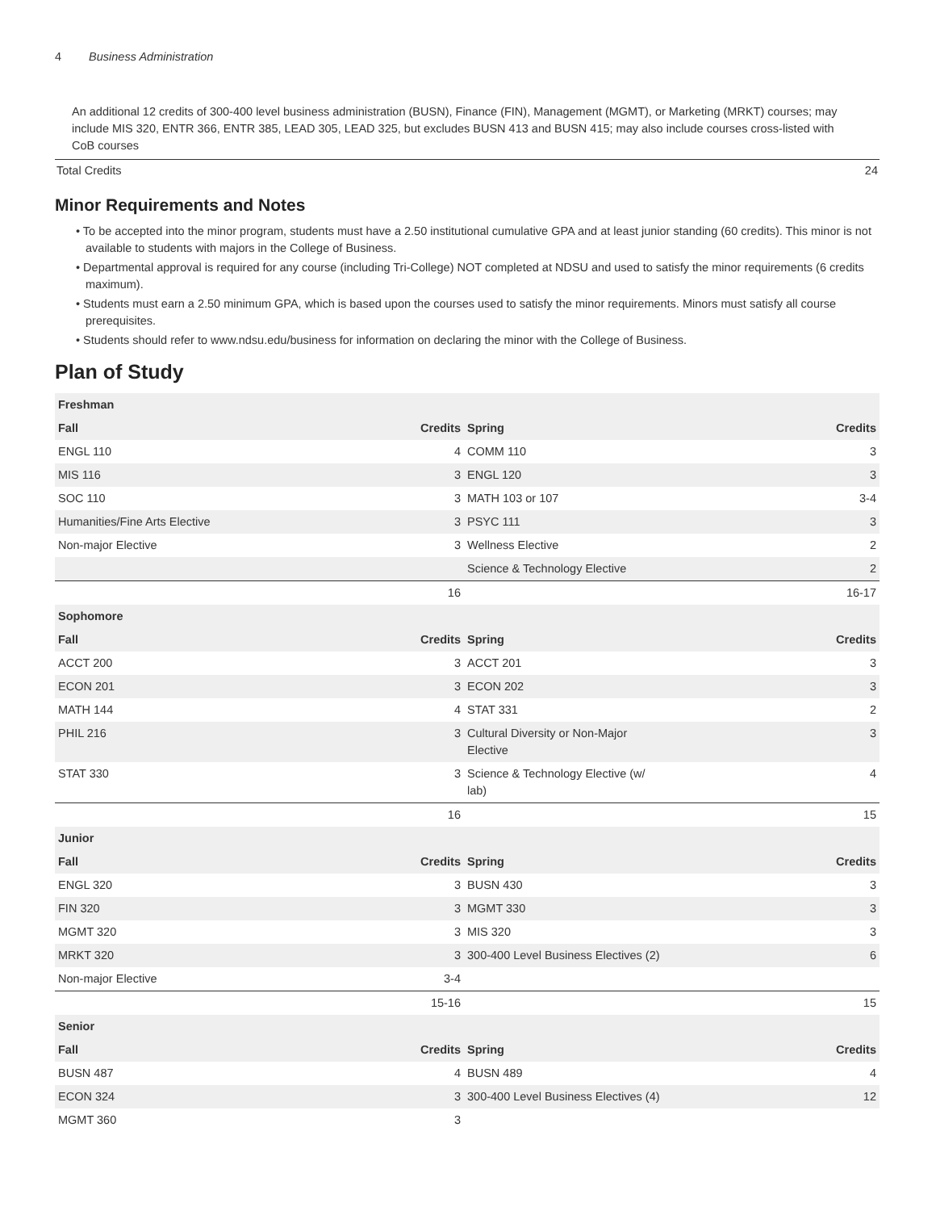4 Business Administration
An additional 12 credits of 300-400 level business administration (BUSN), Finance (FIN), Management (MGMT), or Marketing (MRKT) courses; may include MIS 320, ENTR 366, ENTR 385, LEAD 305, LEAD 325, but excludes BUSN 413 and BUSN 415; may also include courses cross-listed with CoB courses
Total Credits 24
Minor Requirements and Notes
• To be accepted into the minor program, students must have a 2.50 institutional cumulative GPA and at least junior standing (60 credits). This minor is not available to students with majors in the College of Business.
• Departmental approval is required for any course (including Tri-College) NOT completed at NDSU and used to satisfy the minor requirements (6 credits maximum).
• Students must earn a 2.50 minimum GPA, which is based upon the courses used to satisfy the minor requirements. Minors must satisfy all course prerequisites.
• Students should refer to www.ndsu.edu/business for information on declaring the minor with the College of Business.
Plan of Study
| Freshman | | | |
| --- | --- | --- | --- |
| Fall | Credits | Spring | Credits |
| ENGL 110 | 4 | COMM 110 | 3 |
| MIS 116 | 3 | ENGL 120 | 3 |
| SOC 110 | 3 | MATH 103 or 107 | 3-4 |
| Humanities/Fine Arts Elective | 3 | PSYC 111 | 3 |
| Non-major Elective | 3 | Wellness Elective | 2 |
| | | Science & Technology Elective | 2 |
| | 16 | | 16-17 |
| Sophomore | | | |
| Fall | Credits | Spring | Credits |
| ACCT 200 | 3 | ACCT 201 | 3 |
| ECON 201 | 3 | ECON 202 | 3 |
| MATH 144 | 4 | STAT 331 | 2 |
| PHIL 216 | 3 | Cultural Diversity or Non-Major Elective | 3 |
| STAT 330 | 3 | Science & Technology Elective (w/ lab) | 4 |
| | 16 | | 15 |
| Junior | | | |
| Fall | Credits | Spring | Credits |
| ENGL 320 | 3 | BUSN 430 | 3 |
| FIN 320 | 3 | MGMT 330 | 3 |
| MGMT 320 | 3 | MIS 320 | 3 |
| MRKT 320 | 3 | 300-400 Level Business Electives (2) | 6 |
| Non-major Elective | 3-4 | | |
| | 15-16 | | 15 |
| Senior | | | |
| Fall | Credits | Spring | Credits |
| BUSN 487 | 4 | BUSN 489 | 4 |
| ECON 324 | 3 | 300-400 Level Business Electives (4) | 12 |
| MGMT 360 | 3 | | |